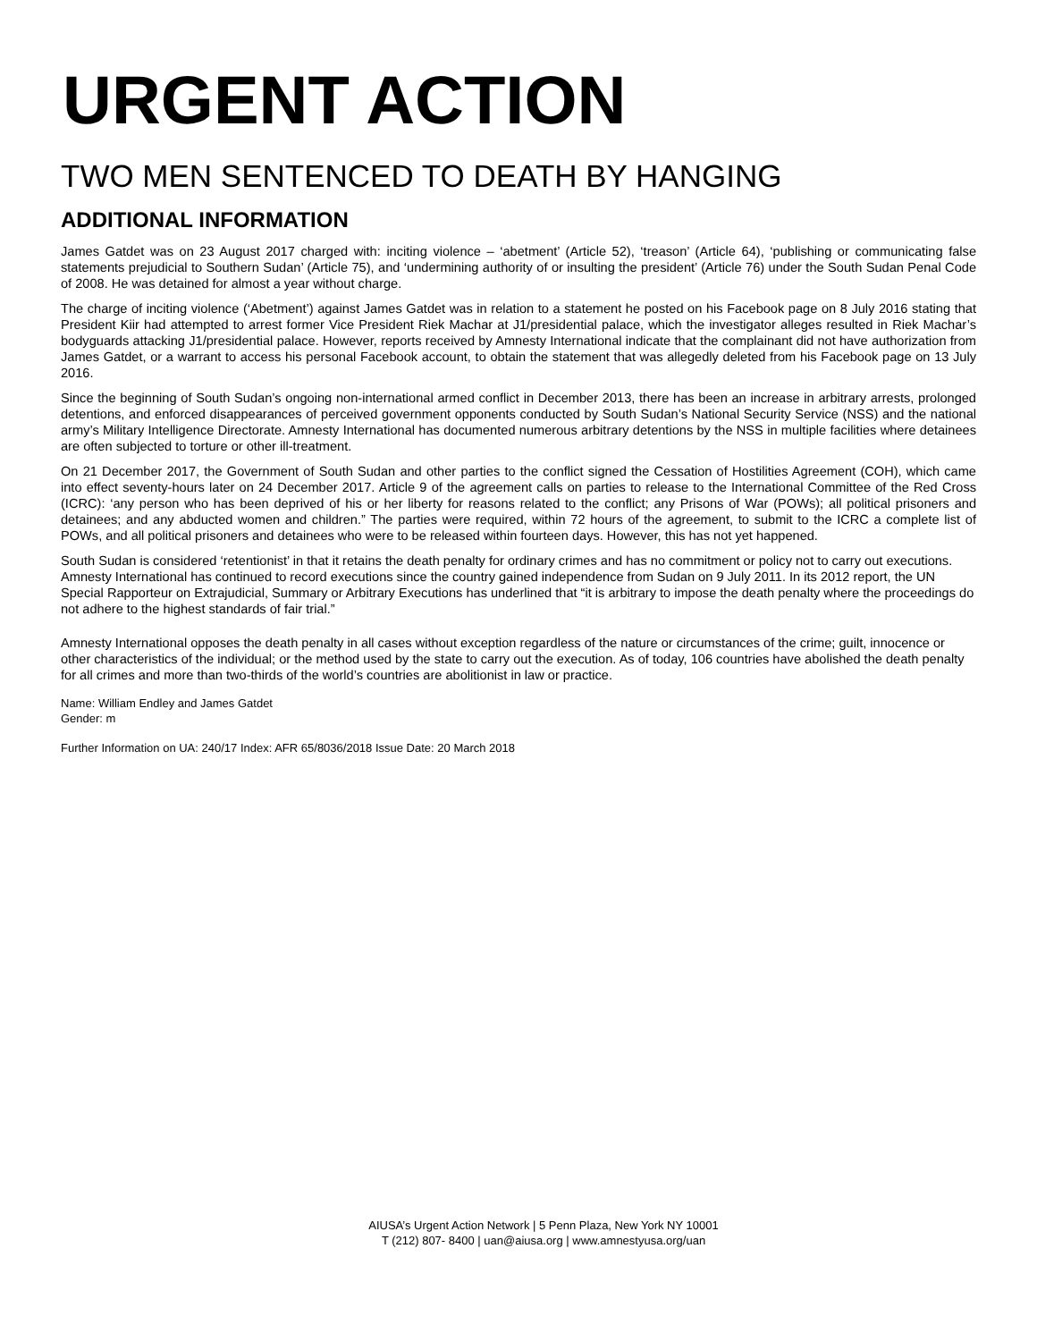URGENT ACTION
TWO MEN SENTENCED TO DEATH BY HANGING
ADDITIONAL INFORMATION
James Gatdet was on 23 August 2017 charged with: inciting violence – ‘abetment’ (Article 52), ‘treason’ (Article 64), ‘publishing or communicating false statements prejudicial to Southern Sudan’ (Article 75), and ‘undermining authority of or insulting the president’ (Article 76) under the South Sudan Penal Code of 2008. He was detained for almost a year without charge.
The charge of inciting violence (‘Abetment’) against James Gatdet was in relation to a statement he posted on his Facebook page on 8 July 2016 stating that President Kiir had attempted to arrest former Vice President Riek Machar at J1/presidential palace, which the investigator alleges resulted in Riek Machar’s bodyguards attacking J1/presidential palace. However, reports received by Amnesty International indicate that the complainant did not have authorization from James Gatdet, or a warrant to access his personal Facebook account, to obtain the statement that was allegedly deleted from his Facebook page on 13 July 2016.
Since the beginning of South Sudan’s ongoing non-international armed conflict in December 2013, there has been an increase in arbitrary arrests, prolonged detentions, and enforced disappearances of perceived government opponents conducted by South Sudan’s National Security Service (NSS) and the national army’s Military Intelligence Directorate. Amnesty International has documented numerous arbitrary detentions by the NSS in multiple facilities where detainees are often subjected to torture or other ill-treatment.
On 21 December 2017, the Government of South Sudan and other parties to the conflict signed the Cessation of Hostilities Agreement (COH), which came into effect seventy-hours later on 24 December 2017. Article 9 of the agreement calls on parties to release to the International Committee of the Red Cross (ICRC): ‘any person who has been deprived of his or her liberty for reasons related to the conflict; any Prisons of War (POWs); all political prisoners and detainees; and any abducted women and children.” The parties were required, within 72 hours of the agreement, to submit to the ICRC a complete list of POWs, and all political prisoners and detainees who were to be released within fourteen days. However, this has not yet happened.
South Sudan is considered ‘retentionist’ in that it retains the death penalty for ordinary crimes and has no commitment or policy not to carry out executions. Amnesty International has continued to record executions since the country gained independence from Sudan on 9 July 2011. In its 2012 report, the UN Special Rapporteur on Extrajudicial, Summary or Arbitrary Executions has underlined that “it is arbitrary to impose the death penalty where the proceedings do not adhere to the highest standards of fair trial.”
Amnesty International opposes the death penalty in all cases without exception regardless of the nature or circumstances of the crime; guilt, innocence or other characteristics of the individual; or the method used by the state to carry out the execution. As of today, 106 countries have abolished the death penalty for all crimes and more than two-thirds of the world’s countries are abolitionist in law or practice.
Name: William Endley and James Gatdet
Gender: m
Further Information on UA: 240/17 Index: AFR 65/8036/2018 Issue Date: 20 March 2018
AIUSA’s Urgent Action Network | 5 Penn Plaza, New York NY 10001
T (212) 807- 8400 | uan@aiusa.org | www.amnestyusa.org/uan